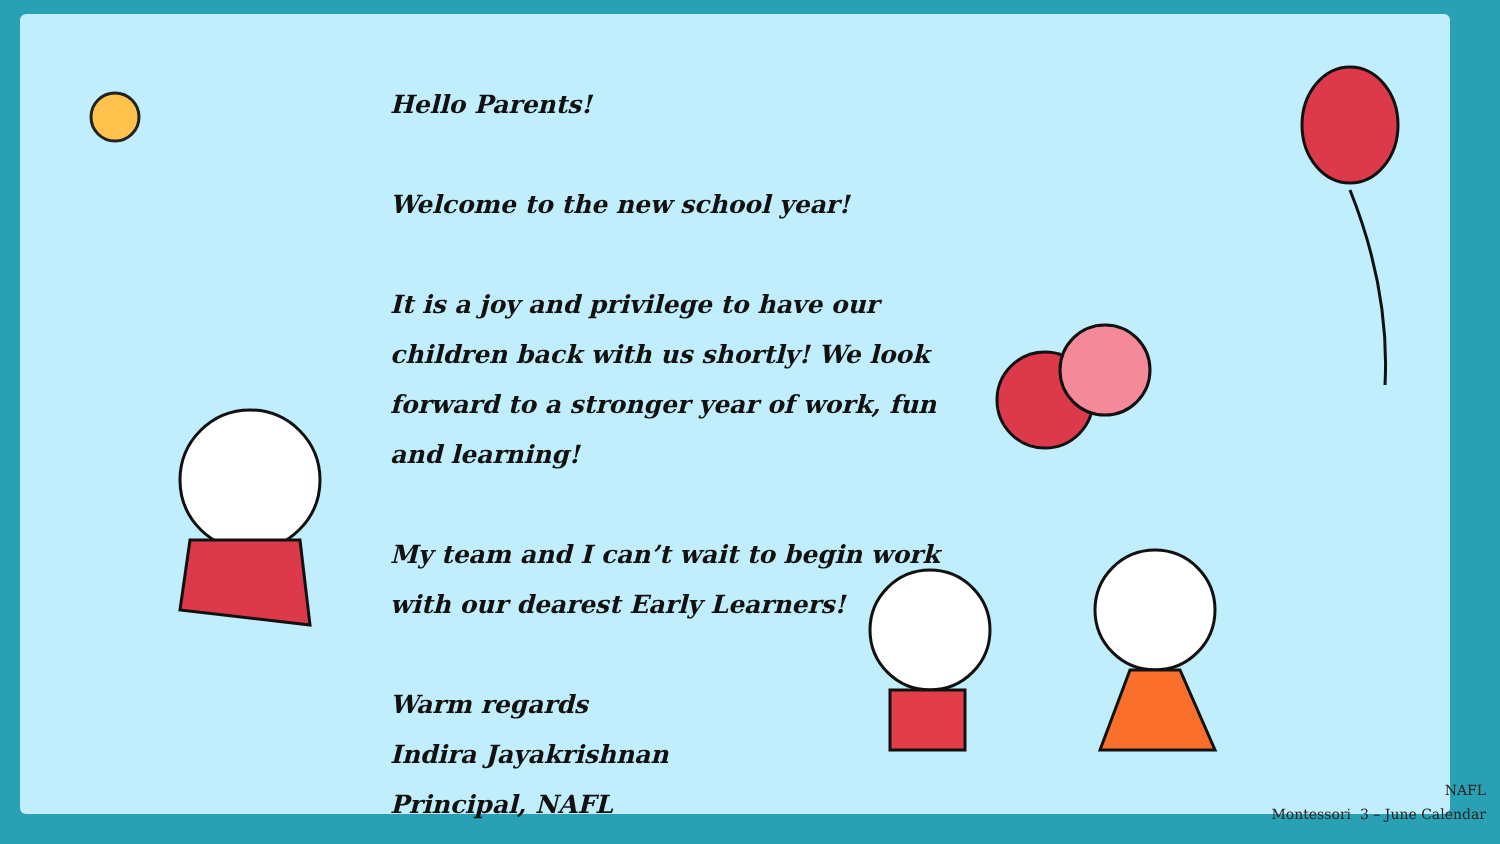Hello Parents!
Welcome to the new school year!
It is a joy and privilege to have our children back with us shortly! We look forward to a stronger year of work, fun and learning!
My team and I can’t wait to begin work with our dearest Early Learners!
Warm regards
Indira Jayakrishnan
Principal, NAFL
NAFL
Montessori 3 – June Calendar